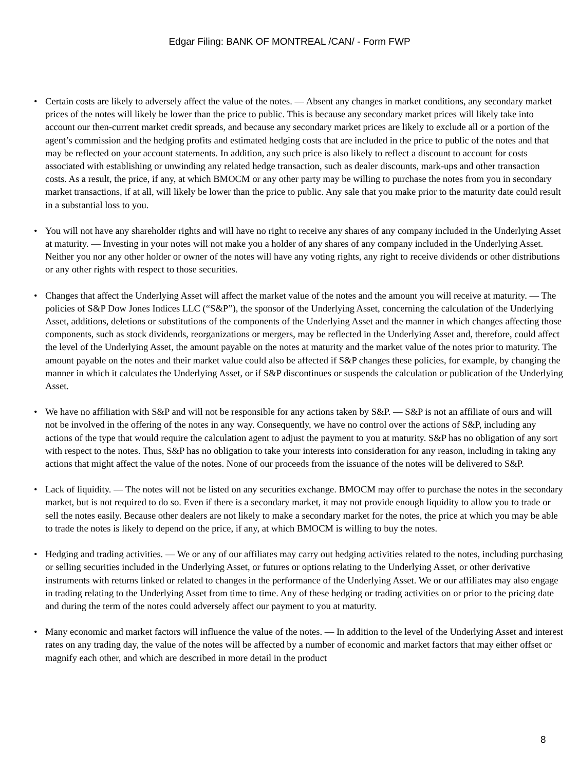Edgar Filing: BANK OF MONTREAL /CAN/ - Form FWP
• Certain costs are likely to adversely affect the value of the notes. — Absent any changes in market conditions, any secondary market prices of the notes will likely be lower than the price to public. This is because any secondary market prices will likely take into account our then-current market credit spreads, and because any secondary market prices are likely to exclude all or a portion of the agent’s commission and the hedging profits and estimated hedging costs that are included in the price to public of the notes and that may be reflected on your account statements. In addition, any such price is also likely to reflect a discount to account for costs associated with establishing or unwinding any related hedge transaction, such as dealer discounts, mark-ups and other transaction costs. As a result, the price, if any, at which BMOCM or any other party may be willing to purchase the notes from you in secondary market transactions, if at all, will likely be lower than the price to public. Any sale that you make prior to the maturity date could result in a substantial loss to you.
• You will not have any shareholder rights and will have no right to receive any shares of any company included in the Underlying Asset at maturity. — Investing in your notes will not make you a holder of any shares of any company included in the Underlying Asset. Neither you nor any other holder or owner of the notes will have any voting rights, any right to receive dividends or other distributions or any other rights with respect to those securities.
• Changes that affect the Underlying Asset will affect the market value of the notes and the amount you will receive at maturity. — The policies of S&P Dow Jones Indices LLC (“S&P”), the sponsor of the Underlying Asset, concerning the calculation of the Underlying Asset, additions, deletions or substitutions of the components of the Underlying Asset and the manner in which changes affecting those components, such as stock dividends, reorganizations or mergers, may be reflected in the Underlying Asset and, therefore, could affect the level of the Underlying Asset, the amount payable on the notes at maturity and the market value of the notes prior to maturity. The amount payable on the notes and their market value could also be affected if S&P changes these policies, for example, by changing the manner in which it calculates the Underlying Asset, or if S&P discontinues or suspends the calculation or publication of the Underlying Asset.
• We have no affiliation with S&P and will not be responsible for any actions taken by S&P. — S&P is not an affiliate of ours and will not be involved in the offering of the notes in any way. Consequently, we have no control over the actions of S&P, including any actions of the type that would require the calculation agent to adjust the payment to you at maturity. S&P has no obligation of any sort with respect to the notes. Thus, S&P has no obligation to take your interests into consideration for any reason, including in taking any actions that might affect the value of the notes. None of our proceeds from the issuance of the notes will be delivered to S&P.
• Lack of liquidity. — The notes will not be listed on any securities exchange. BMOCM may offer to purchase the notes in the secondary market, but is not required to do so. Even if there is a secondary market, it may not provide enough liquidity to allow you to trade or sell the notes easily. Because other dealers are not likely to make a secondary market for the notes, the price at which you may be able to trade the notes is likely to depend on the price, if any, at which BMOCM is willing to buy the notes.
• Hedging and trading activities. — We or any of our affiliates may carry out hedging activities related to the notes, including purchasing or selling securities included in the Underlying Asset, or futures or options relating to the Underlying Asset, or other derivative instruments with returns linked or related to changes in the performance of the Underlying Asset. We or our affiliates may also engage in trading relating to the Underlying Asset from time to time. Any of these hedging or trading activities on or prior to the pricing date and during the term of the notes could adversely affect our payment to you at maturity.
• Many economic and market factors will influence the value of the notes. — In addition to the level of the Underlying Asset and interest rates on any trading day, the value of the notes will be affected by a number of economic and market factors that may either offset or magnify each other, and which are described in more detail in the product
8